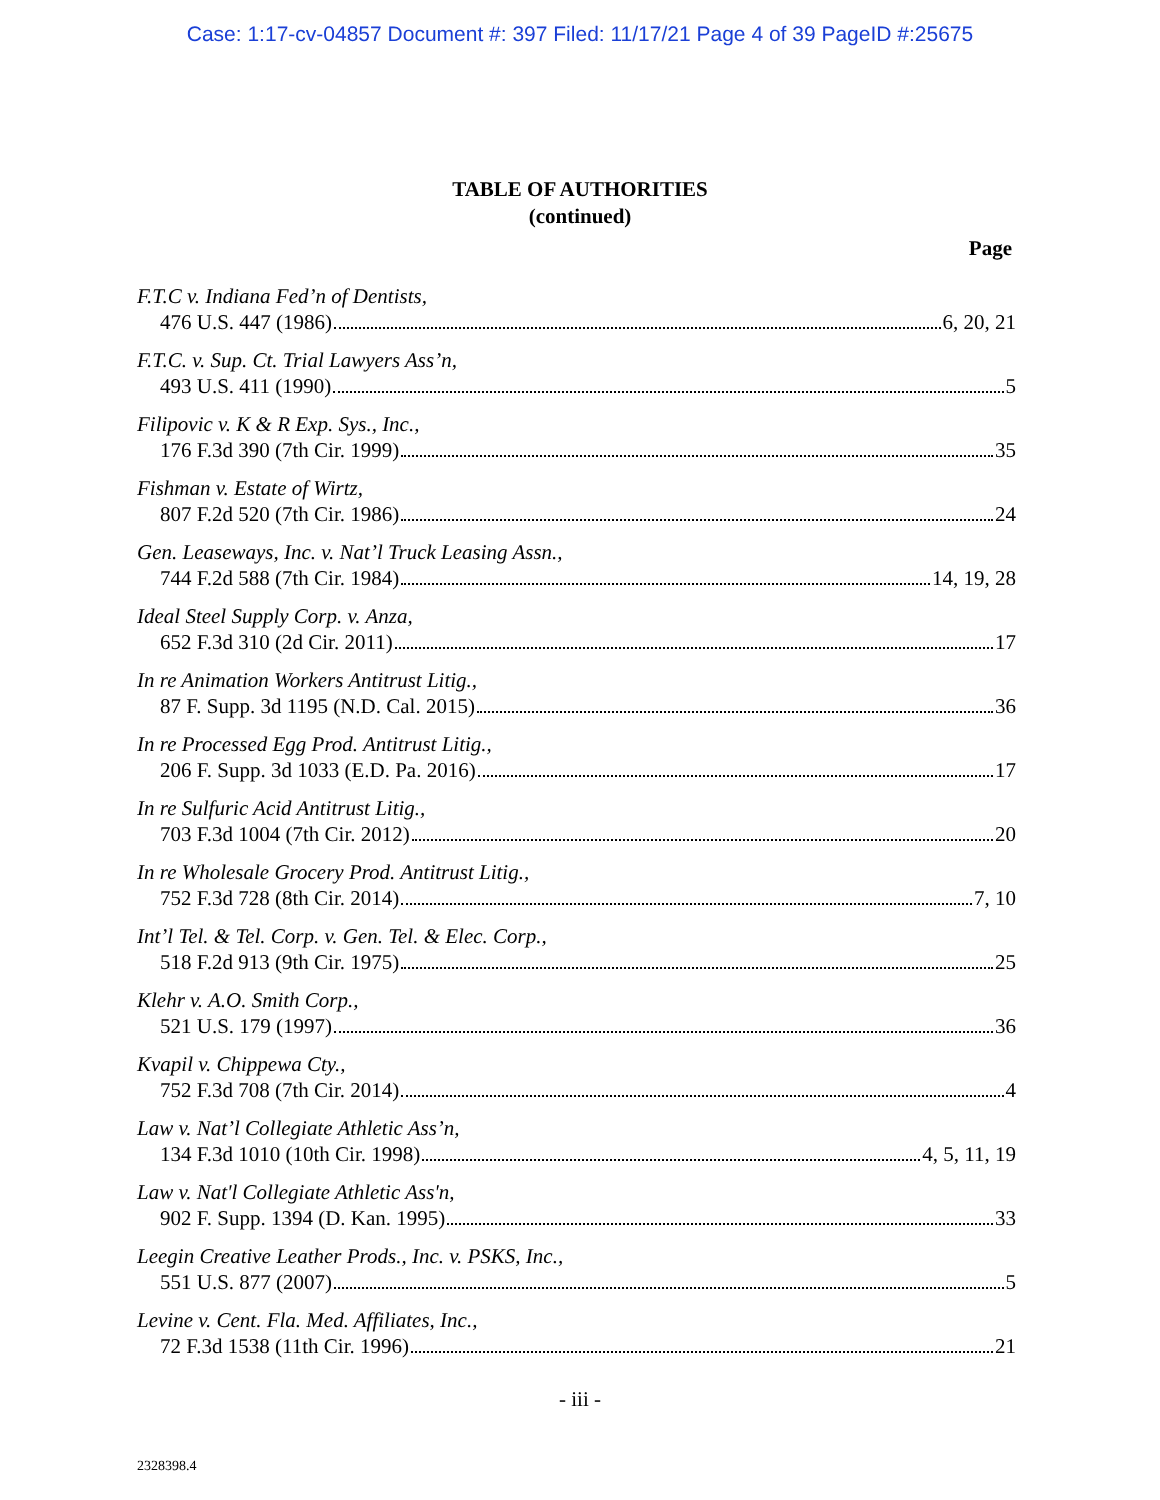Case: 1:17-cv-04857 Document #: 397 Filed: 11/17/21 Page 4 of 39 PageID #:25675
TABLE OF AUTHORITIES
(continued)
Page
F.T.C v. Indiana Fed’n of Dentists,
476 U.S. 447 (1986) 6, 20, 21
F.T.C. v. Sup. Ct. Trial Lawyers Ass’n,
493 U.S. 411 (1990) 5
Filipovic v. K & R Exp. Sys., Inc.,
176 F.3d 390 (7th Cir. 1999) 35
Fishman v. Estate of Wirtz,
807 F.2d 520 (7th Cir. 1986) 24
Gen. Leaseways, Inc. v. Nat’l Truck Leasing Assn.,
744 F.2d 588 (7th Cir. 1984) 14, 19, 28
Ideal Steel Supply Corp. v. Anza,
652 F.3d 310 (2d Cir. 2011) 17
In re Animation Workers Antitrust Litig.,
87 F. Supp. 3d 1195 (N.D. Cal. 2015) 36
In re Processed Egg Prod. Antitrust Litig.,
206 F. Supp. 3d 1033 (E.D. Pa. 2016) 17
In re Sulfuric Acid Antitrust Litig.,
703 F.3d 1004 (7th Cir. 2012) 20
In re Wholesale Grocery Prod. Antitrust Litig.,
752 F.3d 728 (8th Cir. 2014) 7, 10
Int’l Tel. & Tel. Corp. v. Gen. Tel. & Elec. Corp.,
518 F.2d 913 (9th Cir. 1975) 25
Klehr v. A.O. Smith Corp.,
521 U.S. 179 (1997) 36
Kvapil v. Chippewa Cty.,
752 F.3d 708 (7th Cir. 2014) 4
Law v. Nat’l Collegiate Athletic Ass’n,
134 F.3d 1010 (10th Cir. 1998) 4, 5, 11, 19
Law v. Nat'l Collegiate Athletic Ass'n,
902 F. Supp. 1394 (D. Kan. 1995) 33
Leegin Creative Leather Prods., Inc. v. PSKS, Inc.,
551 U.S. 877 (2007) 5
Levine v. Cent. Fla. Med. Affiliates, Inc.,
72 F.3d 1538 (11th Cir. 1996) 21
- iii -
2328398.4